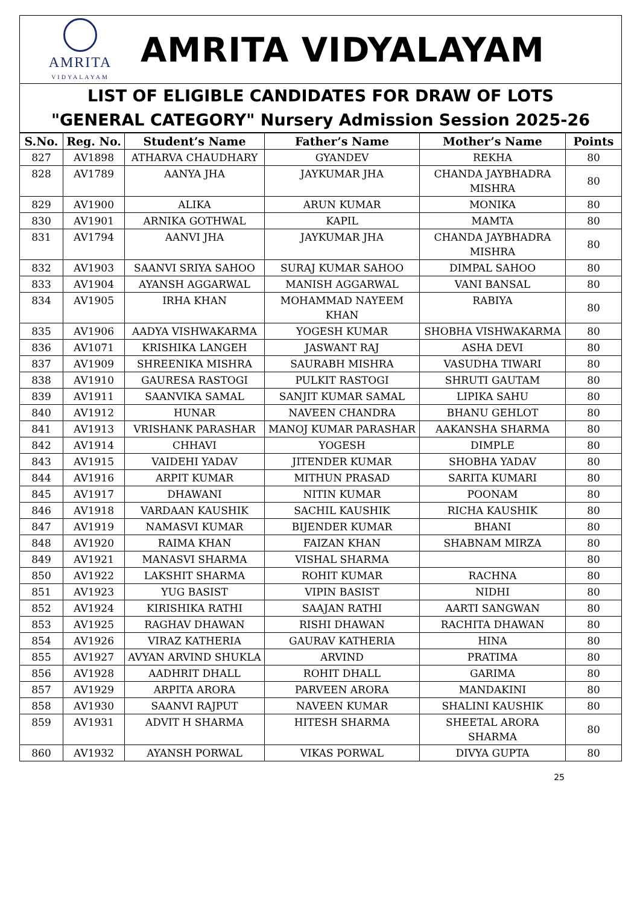AMRITA
VIDYALAYAM
AMRITA VIDYALAYAM
LIST OF ELIGIBLE CANDIDATES FOR DRAW OF LOTS
"GENERAL CATEGORY" Nursery Admission Session 2025-26
| S.No. | Reg. No. | Student’s Name | Father’s Name | Mother’s Name | Points |
| --- | --- | --- | --- | --- | --- |
| 827 | AV1898 | ATHARVA CHAUDHARY | GYANDEV | REKHA | 80 |
| 828 | AV1789 | AANYA JHA | JAYKUMAR JHA | CHANDA JAYBHADRA MISHRA | 80 |
| 829 | AV1900 | ALIKA | ARUN KUMAR | MONIKA | 80 |
| 830 | AV1901 | ARNIKA GOTHWAL | KAPIL | MAMTA | 80 |
| 831 | AV1794 | AANVI JHA | JAYKUMAR JHA | CHANDA JAYBHADRA MISHRA | 80 |
| 832 | AV1903 | SAANVI SRIYA SAHOO | SURAJ KUMAR SAHOO | DIMPAL SAHOO | 80 |
| 833 | AV1904 | AYANSH AGGARWAL | MANISH AGGARWAL | VANI BANSAL | 80 |
| 834 | AV1905 | IRHA KHAN | MOHAMMAD NAYEEM KHAN | RABIYA | 80 |
| 835 | AV1906 | AADYA VISHWAKARMA | YOGESH KUMAR | SHOBHA VISHWAKARMA | 80 |
| 836 | AV1071 | KRISHIKA LANGEH | JASWANT RAJ | ASHA DEVI | 80 |
| 837 | AV1909 | SHREENIKA MISHRA | SAURABH MISHRA | VASUDHA TIWARI | 80 |
| 838 | AV1910 | GAURESA RASTOGI | PULKIT RASTOGI | SHRUTI GAUTAM | 80 |
| 839 | AV1911 | SAANVIKA SAMAL | SANJIT KUMAR SAMAL | LIPIKA SAHU | 80 |
| 840 | AV1912 | HUNAR | NAVEEN CHANDRA | BHANU GEHLOT | 80 |
| 841 | AV1913 | VRISHANK PARASHAR | MANOJ KUMAR PARASHAR | AAKANSHA SHARMA | 80 |
| 842 | AV1914 | CHHAVI | YOGESH | DIMPLE | 80 |
| 843 | AV1915 | VAIDEHI YADAV | JITENDER KUMAR | SHOBHA YADAV | 80 |
| 844 | AV1916 | ARPIT KUMAR | MITHUN PRASAD | SARITA KUMARI | 80 |
| 845 | AV1917 | DHAWANI | NITIN KUMAR | POONAM | 80 |
| 846 | AV1918 | VARDAAN KAUSHIK | SACHIL KAUSHIK | RICHA KAUSHIK | 80 |
| 847 | AV1919 | NAMASVI KUMAR | BIJENDER KUMAR | BHANI | 80 |
| 848 | AV1920 | RAIMA KHAN | FAIZAN KHAN | SHABNAM MIRZA | 80 |
| 849 | AV1921 | MANASVI SHARMA | VISHAL SHARMA | | 80 |
| 850 | AV1922 | LAKSHIT SHARMA | ROHIT KUMAR | RACHNA | 80 |
| 851 | AV1923 | YUG BASIST | VIPIN BASIST | NIDHI | 80 |
| 852 | AV1924 | KIRISHIKA RATHI | SAAJAN RATHI | AARTI SANGWAN | 80 |
| 853 | AV1925 | RAGHAV DHAWAN | RISHI DHAWAN | RACHITA DHAWAN | 80 |
| 854 | AV1926 | VIRAZ KATHERIA | GAURAV KATHERIA | HINA | 80 |
| 855 | AV1927 | AVYAN ARVIND SHUKLA | ARVIND | PRATIMA | 80 |
| 856 | AV1928 | AADHRIT DHALL | ROHIT DHALL | GARIMA | 80 |
| 857 | AV1929 | ARPITA ARORA | PARVEEN ARORA | MANDAKINI | 80 |
| 858 | AV1930 | SAANVI RAJPUT | NAVEEN KUMAR | SHALINI KAUSHIK | 80 |
| 859 | AV1931 | ADVIT H SHARMA | HITESH SHARMA | SHEETAL ARORA SHARMA | 80 |
| 860 | AV1932 | AYANSH PORWAL | VIKAS PORWAL | DIVYA GUPTA | 80 |
25